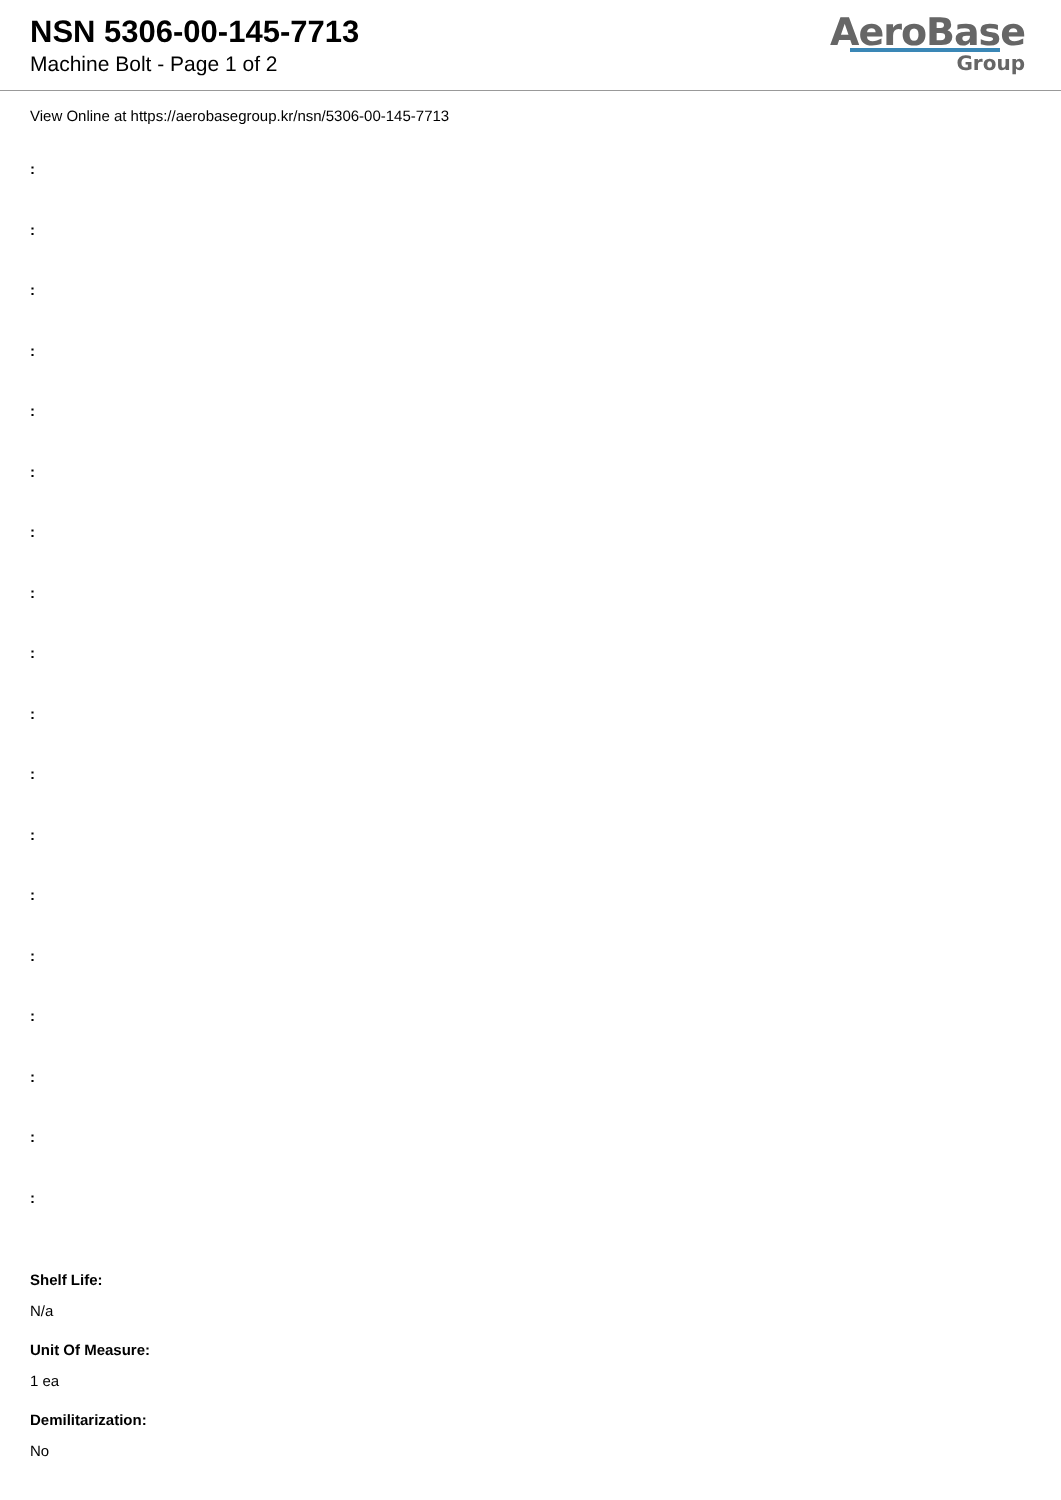NSN 5306-00-145-7713
Machine Bolt - Page 1 of 2
AeroBase
Group
View Online at https://aerobasegroup.kr/nsn/5306-00-145-7713
:
:
:
:
:
:
:
:
:
:
:
:
:
:
:
:
:
:
Shelf Life:
N/a
Unit Of Measure:
1 ea
Demilitarization:
No